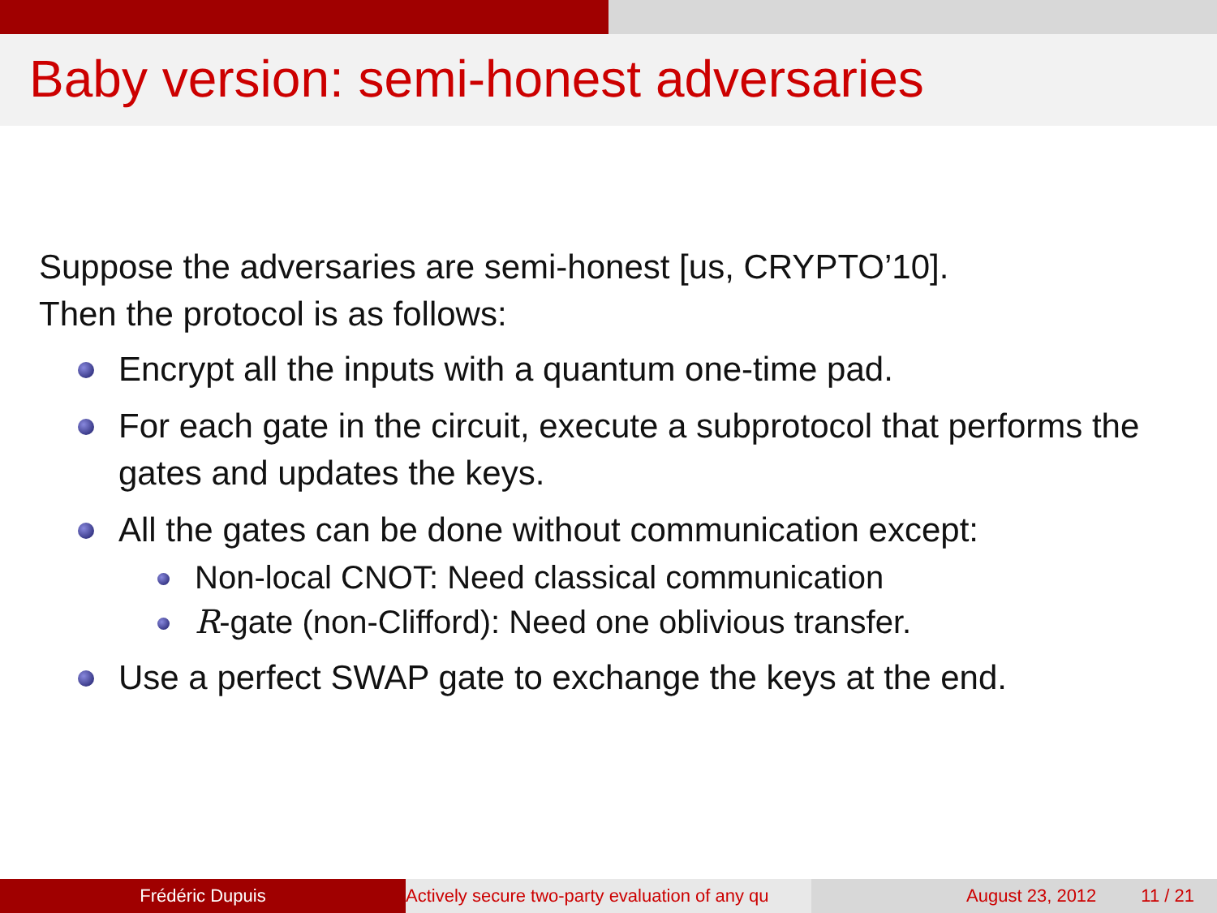Baby version: semi-honest adversaries
Suppose the adversaries are semi-honest [us, CRYPTO’10].
Then the protocol is as follows:
Encrypt all the inputs with a quantum one-time pad.
For each gate in the circuit, execute a subprotocol that performs the gates and updates the keys.
All the gates can be done without communication except:
Non-local CNOT: Need classical communication
R-gate (non-Clifford): Need one oblivious transfer.
Use a perfect SWAP gate to exchange the keys at the end.
Frédéric Dupuis Actively secure two-party evaluation of any qu August 23, 2012 11 / 21